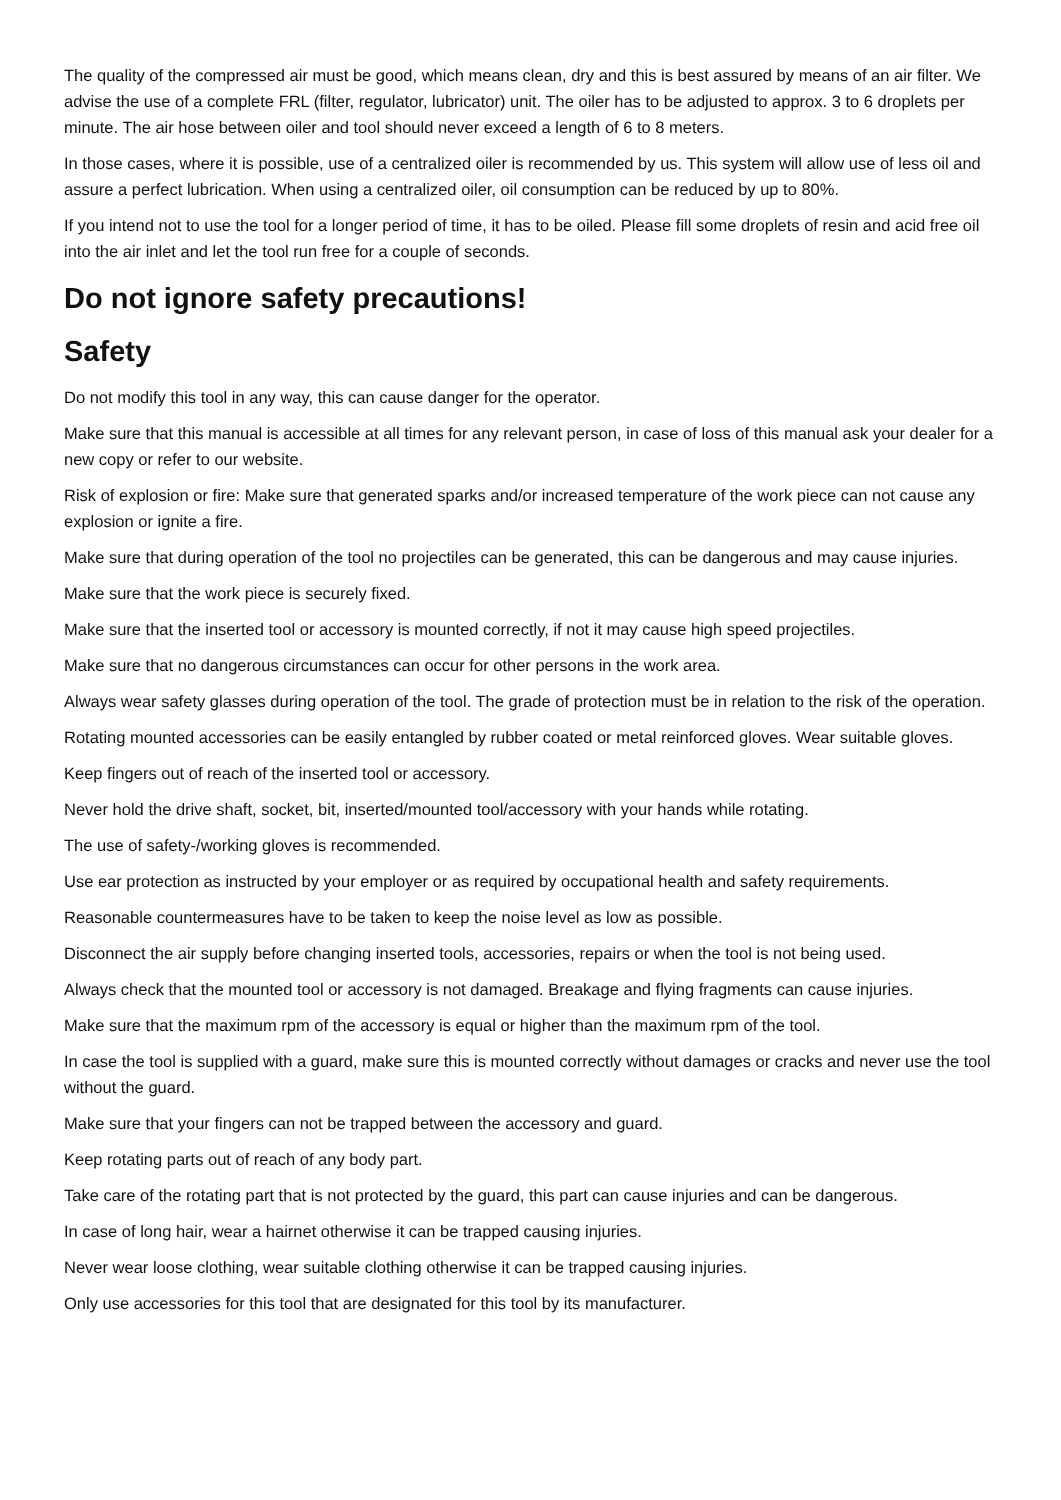The quality of the compressed air must be good, which means clean, dry and this is best assured by means of an air filter. We advise the use of a complete FRL (filter, regulator, lubricator) unit. The oiler has to be adjusted to approx. 3 to 6 droplets per minute. The air hose between oiler and tool should never exceed a length of 6 to 8 meters.
In those cases, where it is possible, use of a centralized oiler is recommended by us. This system will allow use of less oil and assure a perfect lubrication. When using a centralized oiler, oil consumption can be reduced by up to 80%.
If you intend not to use the tool for a longer period of time, it has to be oiled. Please fill some droplets of resin and acid free oil into the air inlet and let the tool run free for a couple of seconds.
Do not ignore safety precautions!
Safety
Do not modify this tool in any way, this can cause danger for the operator.
Make sure that this manual is accessible at all times for any relevant person, in case of loss of this manual ask your dealer for a new copy or refer to our website.
Risk of explosion or fire: Make sure that generated sparks and/or increased temperature of the work piece can not cause any explosion or ignite a fire.
Make sure that during operation of the tool no projectiles can be generated, this can be dangerous and may cause injuries.
Make sure that the work piece is securely fixed.
Make sure that the inserted tool or accessory is mounted correctly, if not it may cause high speed projectiles.
Make sure that no dangerous circumstances can occur for other persons in the work area.
Always wear safety glasses during operation of the tool. The grade of protection must be in relation to the risk of the operation.
Rotating mounted accessories can be easily entangled by rubber coated or metal reinforced gloves. Wear suitable gloves.
Keep fingers out of reach of the inserted tool or accessory.
Never hold the drive shaft, socket, bit, inserted/mounted tool/accessory with your hands while rotating.
The use of safety-/working gloves is recommended.
Use ear protection as instructed by your employer or as required by occupational health and safety requirements.
Reasonable countermeasures have to be taken to keep the noise level as low as possible.
Disconnect the air supply before changing inserted tools, accessories, repairs or when the tool is not being used.
Always check that the mounted tool or accessory is not damaged. Breakage and flying fragments can cause injuries.
Make sure that the maximum rpm of the accessory is equal or higher than the maximum rpm of the tool.
In case the tool is supplied with a guard, make sure this is mounted correctly without damages or cracks and never use the tool without the guard.
Make sure that your fingers can not be trapped between the accessory and guard.
Keep rotating parts out of reach of any body part.
Take care of the rotating part that is not protected by the guard, this part can cause injuries and can be dangerous.
In case of long hair, wear a hairnet otherwise it can be trapped causing injuries.
Never wear loose clothing, wear suitable clothing otherwise it can be trapped causing injuries.
Only use accessories for this tool that are designated for this tool by its manufacturer.